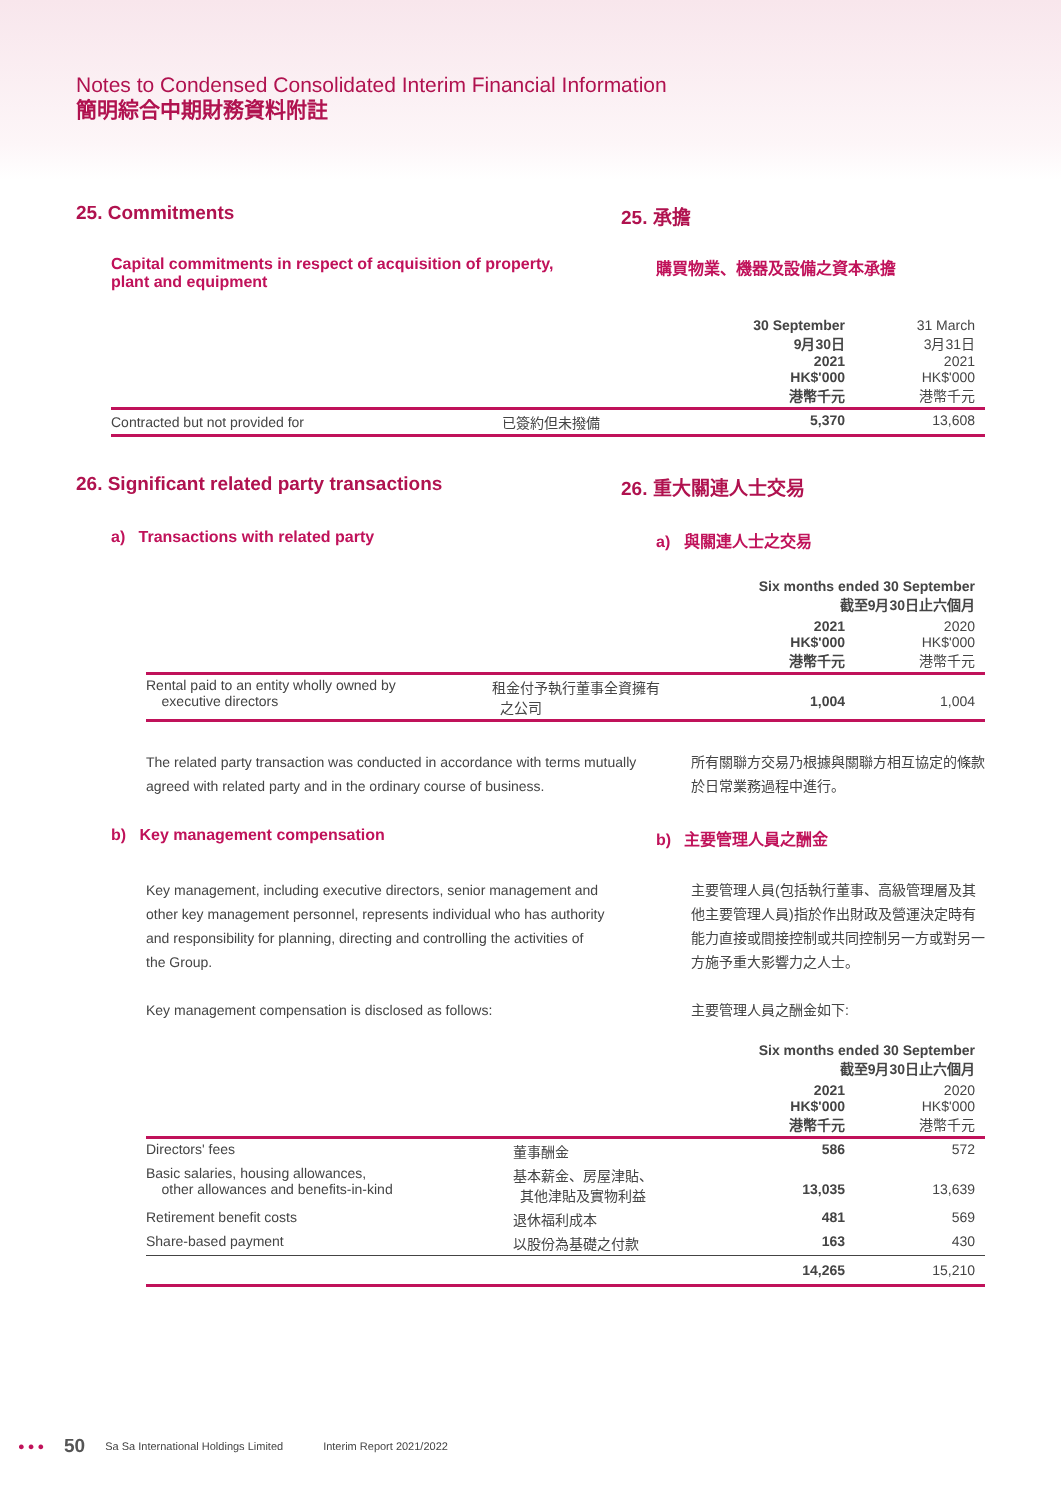Notes to Condensed Consolidated Interim Financial Information
簡明綜合中期財務資料附註
25. Commitments 25. 承擔
Capital commitments in respect of acquisition of property,
plant and equipment
購買物業、機器及設備之資本承擔
| | | 30 September 9月30日 2021 HK$'000 港幣千元 | 31 March 3月31日 2021 HK$'000 港幣千元 |
| Contracted but not provided for | 已簽約但未撥備 | 5,370 | 13,608 |
26. Significant related party transactions 26. 重大關連人士交易
a) Transactions with related party a) 與關連人士之交易
| | | Six months ended 30 September 截至9月30日止六個月 | |
| | | 2021 HK$'000 港幣千元 | 2020 HK$'000 港幣千元 |
| Rental paid to an entity wholly owned by executive directors | 租金付予執行董事全資擁有 之公司 | 1,004 | 1,004 |
The related party transaction was conducted in accordance with terms mutually agreed with related party and in the ordinary course of business.
所有關聯方交易乃根據與關聯方相互協定的條款於日常業務過程中進行。
b) Key management compensation b) 主要管理人員之酬金
Key management, including executive directors, senior management and other key management personnel, represents individual who has authority and responsibility for planning, directing and controlling the activities of the Group.
主要管理人員(包括執行董事、高級管理層及其他主要管理人員)指於作出財政及營運決定時有能力直接或間接控制或共同控制另一方或對另一方施予重大影響力之人士。
Key management compensation is disclosed as follows: 主要管理人員之酬金如下:
| | | Six months ended 30 September 截至9月30日止六個月 | |
| | | 2021 HK$'000 港幣千元 | 2020 HK$'000 港幣千元 |
| Directors' fees | 董事酬金 | 586 | 572 |
| Basic salaries, housing allowances, other allowances and benefits-in-kind | 基本薪金、房屋津貼、 其他津貼及實物利益 | 13,035 | 13,639 |
| Retirement benefit costs | 退休福利成本 | 481 | 569 |
| Share-based payment | 以股份為基礎之付款 | 163 | 430 |
| | | 14,265 | 15,210 |
● ● ● 50 Sa Sa International Holdings Limited Interim Report 2021/2022